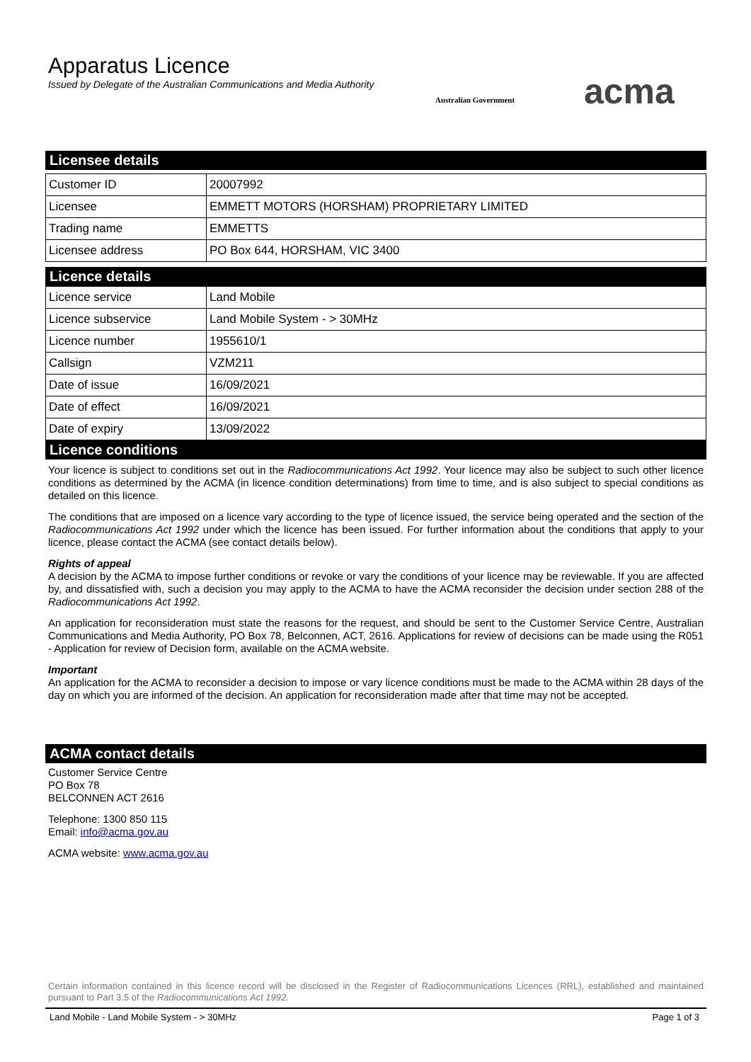Apparatus Licence
Issued by Delegate of the Australian Communications and Media Authority
Australian Government acma
Licensee details
| Customer ID | 20007992 |
| Licensee | EMMETT MOTORS (HORSHAM) PROPRIETARY LIMITED |
| Trading name | EMMETTS |
| Licensee address | PO Box 644, HORSHAM, VIC 3400 |
Licence details
| Licence service | Land Mobile |
| Licence subservice | Land Mobile System - > 30MHz |
| Licence number | 1955610/1 |
| Callsign | VZM211 |
| Date of issue | 16/09/2021 |
| Date of effect | 16/09/2021 |
| Date of expiry | 13/09/2022 |
Licence conditions
Your licence is subject to conditions set out in the Radiocommunications Act 1992. Your licence may also be subject to such other licence conditions as determined by the ACMA (in licence condition determinations) from time to time, and is also subject to special conditions as detailed on this licence.
The conditions that are imposed on a licence vary according to the type of licence issued, the service being operated and the section of the Radiocommunications Act 1992 under which the licence has been issued. For further information about the conditions that apply to your licence, please contact the ACMA (see contact details below).
Rights of appeal
A decision by the ACMA to impose further conditions or revoke or vary the conditions of your licence may be reviewable. If you are affected by, and dissatisfied with, such a decision you may apply to the ACMA to have the ACMA reconsider the decision under section 288 of the Radiocommunications Act 1992.
An application for reconsideration must state the reasons for the request, and should be sent to the Customer Service Centre, Australian Communications and Media Authority, PO Box 78, Belconnen, ACT, 2616. Applications for review of decisions can be made using the R051 - Application for review of Decision form, available on the ACMA website.
Important
An application for the ACMA to reconsider a decision to impose or vary licence conditions must be made to the ACMA within 28 days of the day on which you are informed of the decision. An application for reconsideration made after that time may not be accepted.
ACMA contact details
Customer Service Centre
PO Box 78
BELCONNEN ACT 2616
Telephone: 1300 850 115
Email: info@acma.gov.au
ACMA website: www.acma.gov.au
Certain information contained in this licence record will be disclosed in the Register of Radiocommunications Licences (RRL), established and maintained pursuant to Part 3.5 of the Radiocommunications Act 1992.
Land Mobile - Land Mobile System - > 30MHz Page 1 of 3